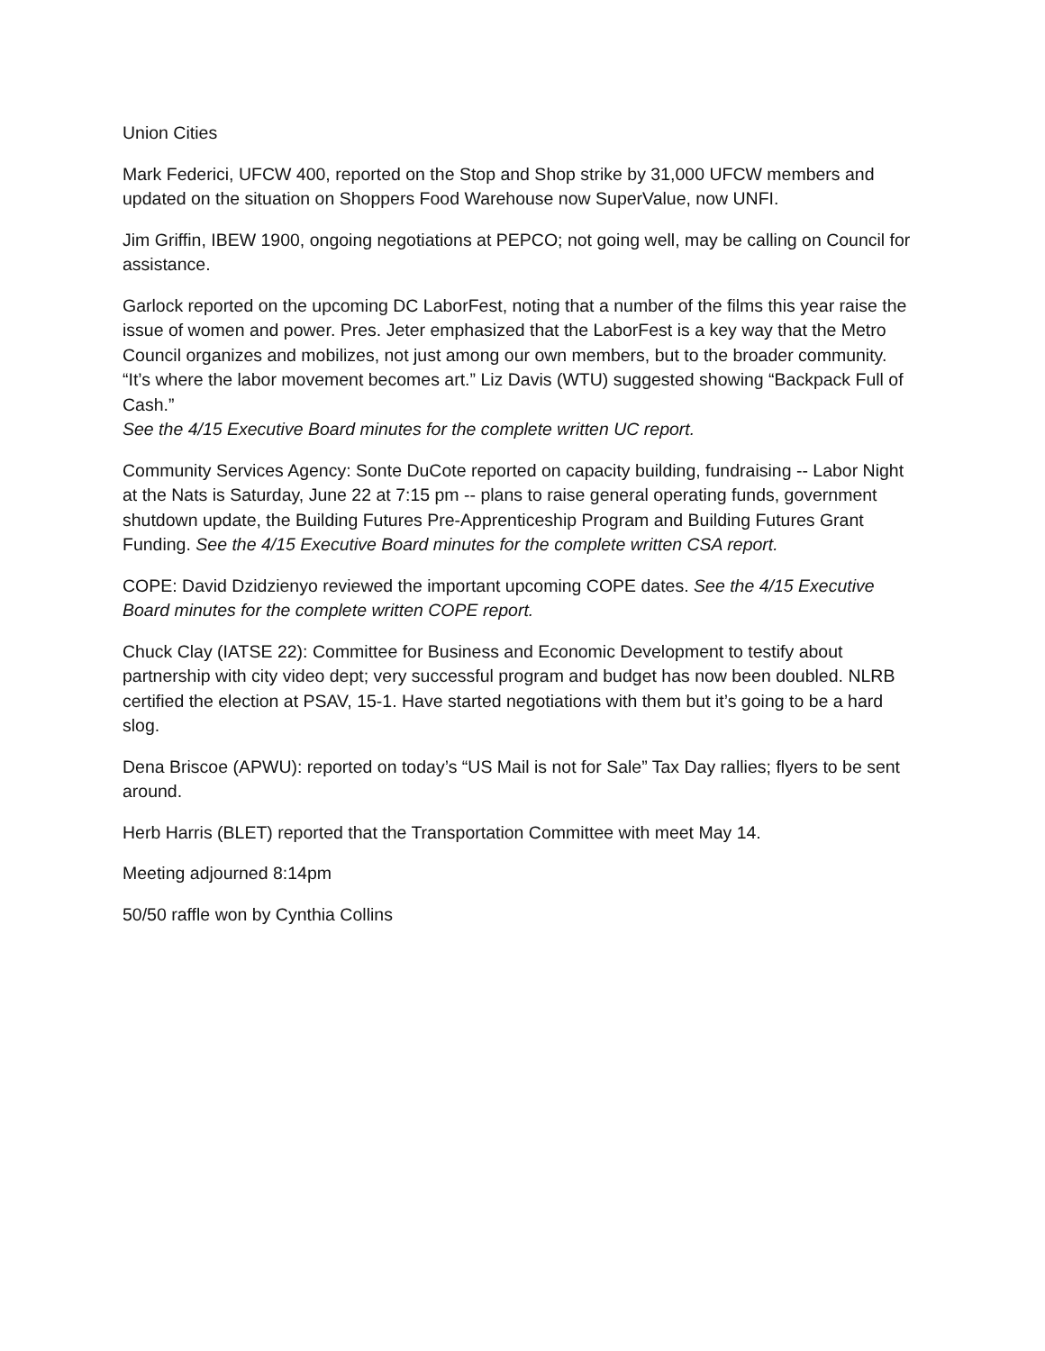Union Cities
Mark Federici, UFCW 400, reported on the Stop and Shop strike by 31,000 UFCW members and updated on the situation on Shoppers Food Warehouse now SuperValue, now UNFI.
Jim Griffin, IBEW 1900, ongoing negotiations at PEPCO; not going well, may be calling on Council for assistance.
Garlock reported on the upcoming DC LaborFest, noting that a number of the films this year raise the issue of women and power. Pres. Jeter emphasized that the LaborFest is a key way that the Metro Council organizes and mobilizes, not just among our own members, but to the broader community. “It’s where the labor movement becomes art.” Liz Davis (WTU) suggested showing “Backpack Full of Cash.”
See the 4/15 Executive Board minutes for the complete written UC report.
Community Services Agency: Sonte DuCote reported on capacity building, fundraising -- Labor Night at the Nats is Saturday, June 22 at 7:15 pm -- plans to raise general operating funds, government shutdown update, the Building Futures Pre-Apprenticeship Program and Building Futures Grant Funding. See the 4/15 Executive Board minutes for the complete written CSA report.
COPE: David Dzidzienyo reviewed the important upcoming COPE dates. See the 4/15 Executive Board minutes for the complete written COPE report.
Chuck Clay (IATSE 22): Committee for Business and Economic Development to testify about partnership with city video dept; very successful program and budget has now been doubled. NLRB certified the election at PSAV, 15-1. Have started negotiations with them but it’s going to be a hard slog.
Dena Briscoe (APWU): reported on today’s “US Mail is not for Sale” Tax Day rallies; flyers to be sent around.
Herb Harris (BLET) reported that the Transportation Committee with meet May 14.
Meeting adjourned 8:14pm
50/50 raffle won by Cynthia Collins